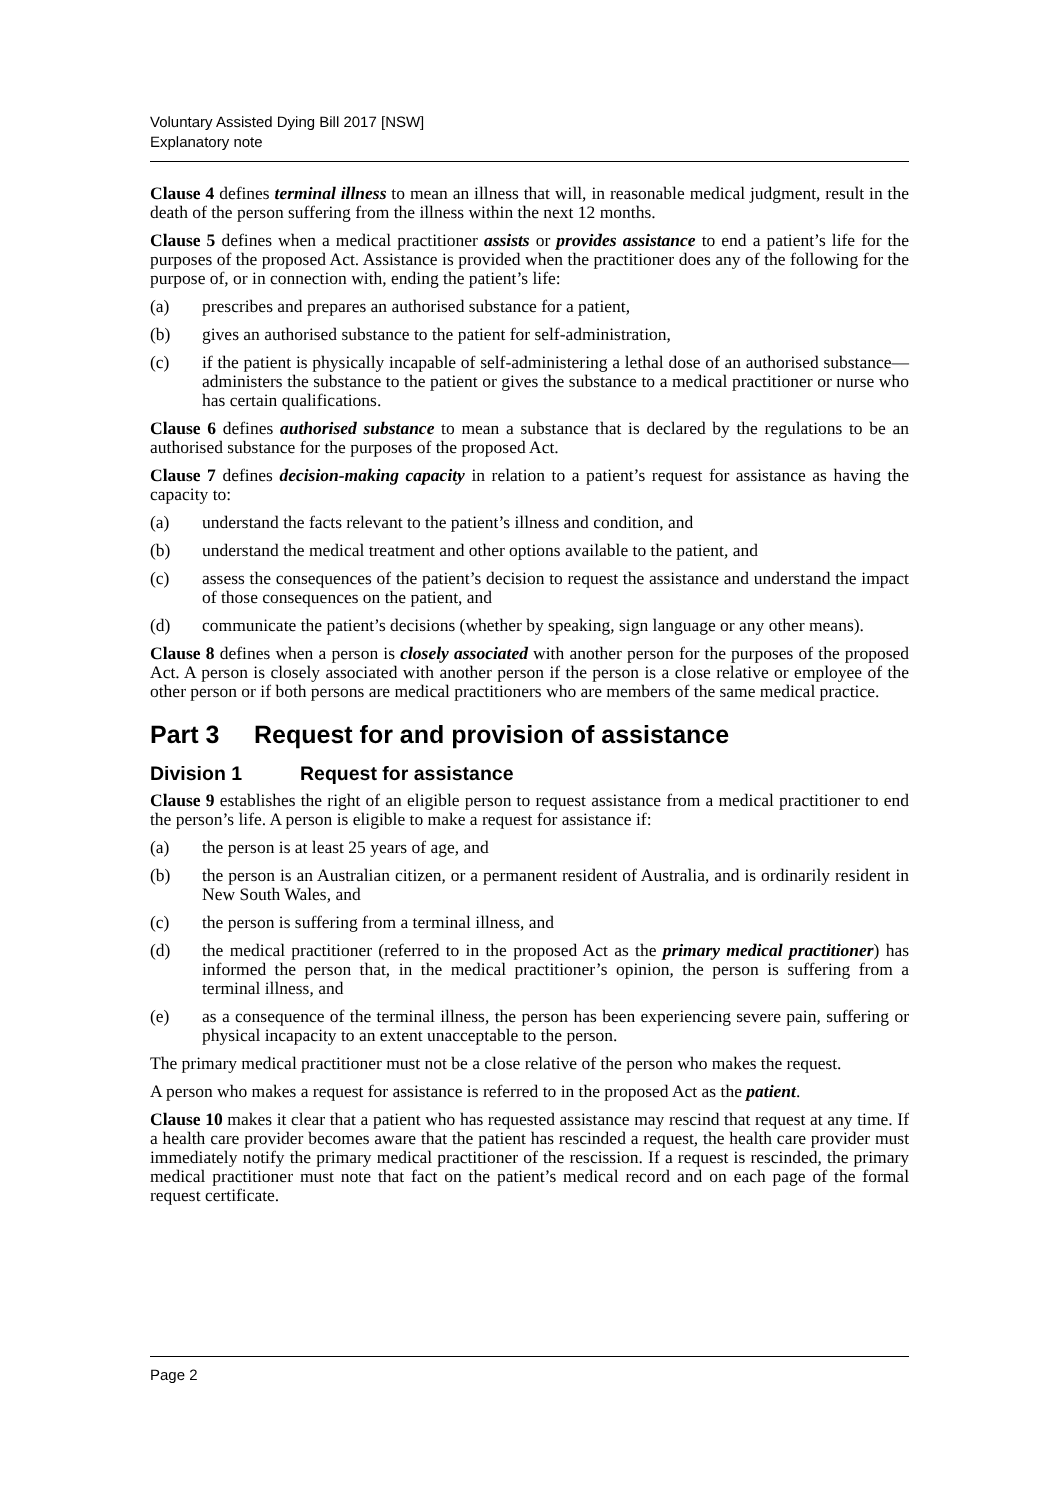Voluntary Assisted Dying Bill 2017 [NSW]
Explanatory note
Clause 4 defines terminal illness to mean an illness that will, in reasonable medical judgment, result in the death of the person suffering from the illness within the next 12 months.
Clause 5 defines when a medical practitioner assists or provides assistance to end a patient’s life for the purposes of the proposed Act. Assistance is provided when the practitioner does any of the following for the purpose of, or in connection with, ending the patient’s life:
(a) prescribes and prepares an authorised substance for a patient,
(b) gives an authorised substance to the patient for self-administration,
(c) if the patient is physically incapable of self-administering a lethal dose of an authorised substance—administers the substance to the patient or gives the substance to a medical practitioner or nurse who has certain qualifications.
Clause 6 defines authorised substance to mean a substance that is declared by the regulations to be an authorised substance for the purposes of the proposed Act.
Clause 7 defines decision-making capacity in relation to a patient’s request for assistance as having the capacity to:
(a) understand the facts relevant to the patient’s illness and condition, and
(b) understand the medical treatment and other options available to the patient, and
(c) assess the consequences of the patient’s decision to request the assistance and understand the impact of those consequences on the patient, and
(d) communicate the patient’s decisions (whether by speaking, sign language or any other means).
Clause 8 defines when a person is closely associated with another person for the purposes of the proposed Act. A person is closely associated with another person if the person is a close relative or employee of the other person or if both persons are medical practitioners who are members of the same medical practice.
Part 3 Request for and provision of assistance
Division 1 Request for assistance
Clause 9 establishes the right of an eligible person to request assistance from a medical practitioner to end the person’s life. A person is eligible to make a request for assistance if:
(a) the person is at least 25 years of age, and
(b) the person is an Australian citizen, or a permanent resident of Australia, and is ordinarily resident in New South Wales, and
(c) the person is suffering from a terminal illness, and
(d) the medical practitioner (referred to in the proposed Act as the primary medical practitioner) has informed the person that, in the medical practitioner’s opinion, the person is suffering from a terminal illness, and
(e) as a consequence of the terminal illness, the person has been experiencing severe pain, suffering or physical incapacity to an extent unacceptable to the person.
The primary medical practitioner must not be a close relative of the person who makes the request.
A person who makes a request for assistance is referred to in the proposed Act as the patient.
Clause 10 makes it clear that a patient who has requested assistance may rescind that request at any time. If a health care provider becomes aware that the patient has rescinded a request, the health care provider must immediately notify the primary medical practitioner of the rescission. If a request is rescinded, the primary medical practitioner must note that fact on the patient’s medical record and on each page of the formal request certificate.
Page 2